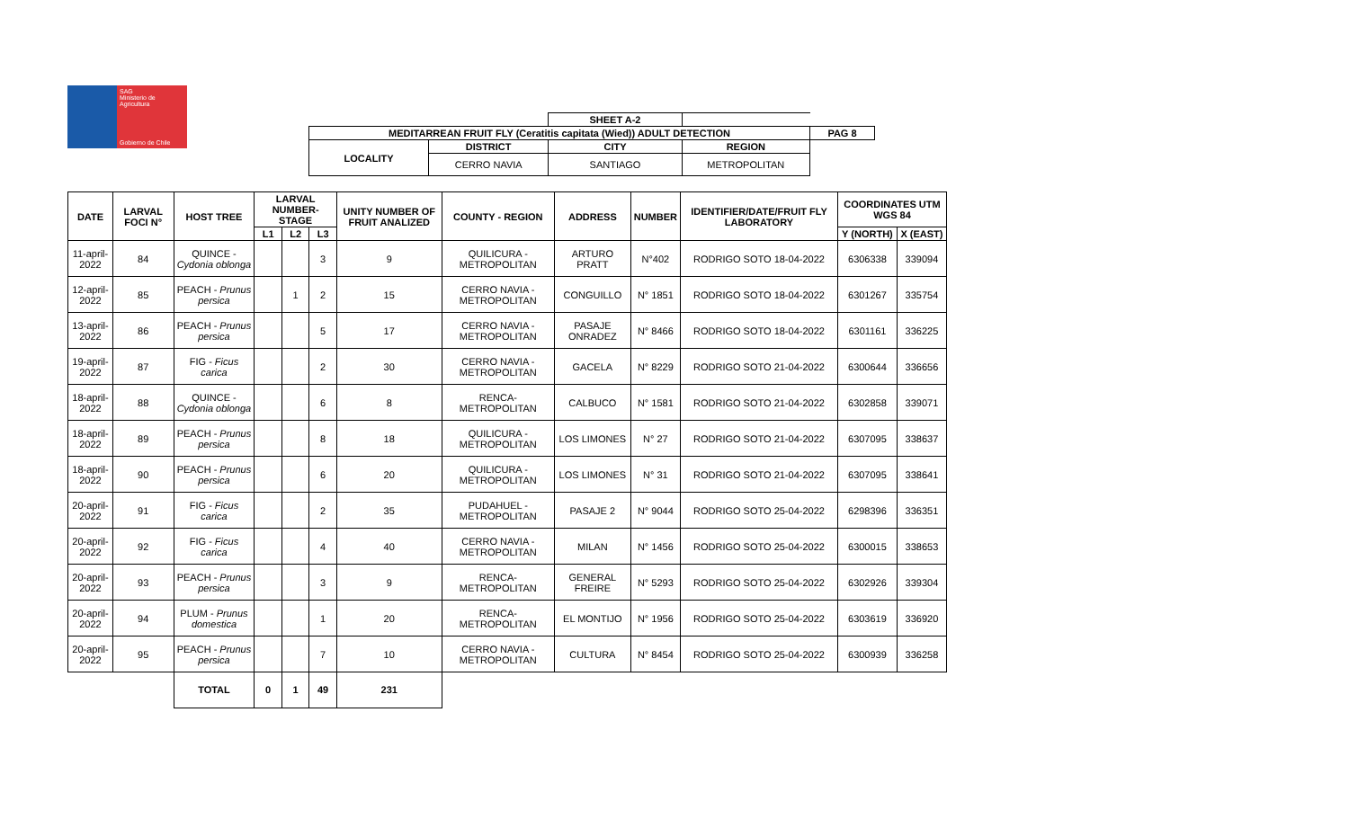SAG
Ministerio de Agricultura
Gobierno de Chile
| | | SHEET A-2 | | |
| MEDITARREAN FRUIT FLY (Ceratitis capitata (Wied)) ADULT DETECTION | | | | PAG 8 |
| LOCALITY | DISTRICT | CITY | REGION | |
| | CERRO NAVIA | SANTIAGO | METROPOLITAN | |
| DATE | LARVAL FOCI N° | HOST TREE | LARVAL NUMBER-STAGE | | | UNITY NUMBER OF FRUIT ANALIZED | COUNTY - REGION | ADDRESS | NUMBER | IDENTIFIER/DATE/FRUIT FLY LABORATORY | COORDINATES UTM WGS 84 | |
| --- | --- | --- | --- | --- | --- | --- | --- | --- | --- | --- | --- | --- |
| | | | L1 | L2 | L3 | | | | | | Y (NORTH) | X (EAST) |
| 11-april-2022 | 84 | QUINCE - Cydonia oblonga | | | 3 | 9 | QUILICURA - METROPOLITAN | ARTURO PRATT | N°402 | RODRIGO SOTO 18-04-2022 | 6306338 | 339094 |
| 12-april-2022 | 85 | PEACH - Prunus persica | | 1 | 2 | 15 | CERRO NAVIA - METROPOLITAN | CONGUILLO | N° 1851 | RODRIGO SOTO 18-04-2022 | 6301267 | 335754 |
| 13-april-2022 | 86 | PEACH - Prunus persica | | | 5 | 17 | CERRO NAVIA - METROPOLITAN | PASAJE ONRADEZ | N° 8466 | RODRIGO SOTO 18-04-2022 | 6301161 | 336225 |
| 19-april-2022 | 87 | FIG - Ficus carica | | | 2 | 30 | CERRO NAVIA - METROPOLITAN | GACELA | N° 8229 | RODRIGO SOTO 21-04-2022 | 6300644 | 336656 |
| 18-april-2022 | 88 | QUINCE - Cydonia oblonga | | | 6 | 8 | RENCA- METROPOLITAN | CALBUCO | N° 1581 | RODRIGO SOTO 21-04-2022 | 6302858 | 339071 |
| 18-april-2022 | 89 | PEACH - Prunus persica | | | 8 | 18 | QUILICURA - METROPOLITAN | LOS LIMONES | N° 27 | RODRIGO SOTO 21-04-2022 | 6307095 | 338637 |
| 18-april-2022 | 90 | PEACH - Prunus persica | | | 6 | 20 | QUILICURA - METROPOLITAN | LOS LIMONES | N° 31 | RODRIGO SOTO 21-04-2022 | 6307095 | 338641 |
| 20-april-2022 | 91 | FIG - Ficus carica | | | 2 | 35 | PUDAHUEL - METROPOLITAN | PASAJE 2 | N° 9044 | RODRIGO SOTO 25-04-2022 | 6298396 | 336351 |
| 20-april-2022 | 92 | FIG - Ficus carica | | | 4 | 40 | CERRO NAVIA - METROPOLITAN | MILAN | N° 1456 | RODRIGO SOTO 25-04-2022 | 6300015 | 338653 |
| 20-april-2022 | 93 | PEACH - Prunus persica | | | 3 | 9 | RENCA- METROPOLITAN | GENERAL FREIRE | N° 5293 | RODRIGO SOTO 25-04-2022 | 6302926 | 339304 |
| 20-april-2022 | 94 | PLUM - Prunus domestica | | | 1 | 20 | RENCA- METROPOLITAN | EL MONTIJO | N° 1956 | RODRIGO SOTO 25-04-2022 | 6303619 | 336920 |
| 20-april-2022 | 95 | PEACH - Prunus persica | | | 7 | 10 | CERRO NAVIA - METROPOLITAN | CULTURA | N° 8454 | RODRIGO SOTO 25-04-2022 | 6300939 | 336258 |
| | | TOTAL | 0 | 1 | 49 | 231 | | | | | | |